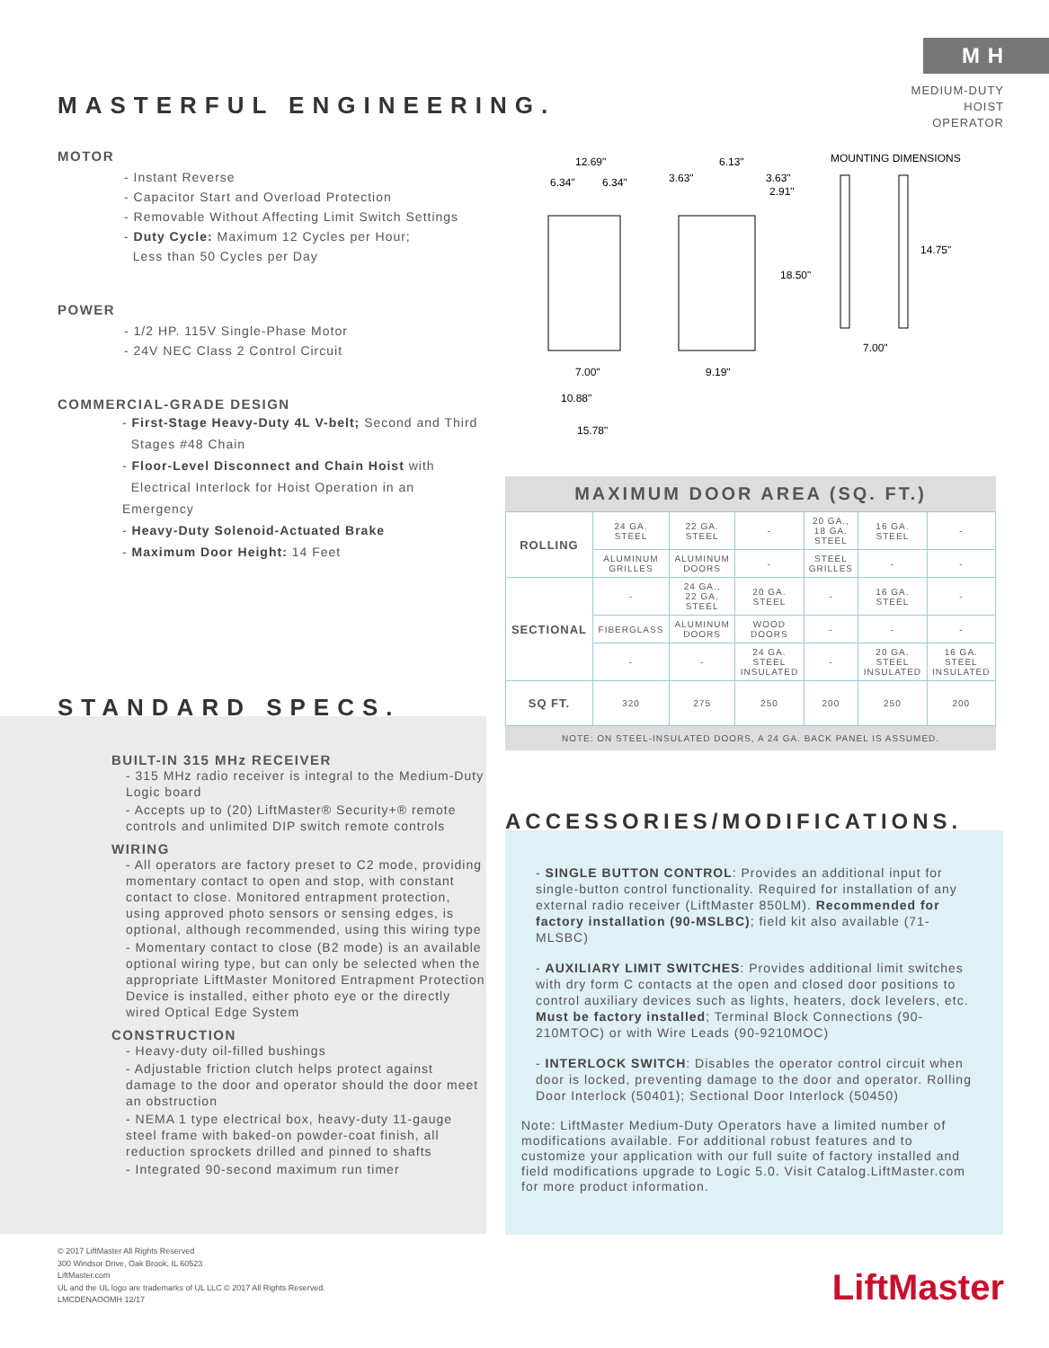M H
MEDIUM-DUTY
HOIST OPERATOR
MASTERFUL ENGINEERING.
MOTOR
- Instant Reverse
- Capacitor Start and Overload Protection
- Removable Without Affecting Limit Switch Settings
- Duty Cycle: Maximum 12 Cycles per Hour;
Less than 50 Cycles per Day
POWER
- 1/2 HP. 115V Single-Phase Motor
- 24V NEC Class 2 Control Circuit
COMMERCIAL-GRADE DESIGN
- First-Stage Heavy-Duty 4L V-belt; Second and Third
Stages #48 Chain
- Floor-Level Disconnect and Chain Hoist with
Electrical Interlock for Hoist Operation in an Emergency
- Heavy-Duty Solenoid-Actuated Brake
- Maximum Door Height: 14 Feet
12.69"
6.34"
6.34"
3.63"
6.13"
3.63"
2.91"
18.50"
MOUNTING DIMENSIONS
14.75"
7.00"
7.00"
9.19"
10.88"
15.78"
MAXIMUM DOOR AREA (SQ. FT.)
| ROLLING | 24 GA. STEEL | 22 GA. STEEL | - | 20 GA., 18 GA. STEEL | 16 GA. STEEL | - |
| | ALUMINUM GRILLES | ALUMINUM DOORS | - | STEEL GRILLES | - | - |
| SECTIONAL | - | 24 GA., 22 GA. STEEL | 20 GA. STEEL | - | 16 GA. STEEL | - |
| | FIBERGLASS | ALUMINUM DOORS | WOOD DOORS | - | - | - |
| | - | - | 24 GA. STEEL INSULATED | - | 20 GA. STEEL INSULATED | 16 GA. STEEL INSULATED |
| SQ FT. | 320 | 275 | 250 | 200 | 250 | 200 |
NOTE: ON STEEL-INSULATED DOORS, A 24 GA. BACK PANEL IS ASSUMED.
STANDARD SPECS.
BUILT-IN 315 MHz RECEIVER
- 315 MHz radio receiver is integral to the Medium-Duty Logic board
- Accepts up to (20) LiftMaster® Security+® remote controls and unlimited DIP switch remote controls
WIRING
- All operators are factory preset to C2 mode, providing momentary contact to open and stop, with constant contact to close. Monitored entrapment protection, using approved photo sensors or sensing edges, is optional, although recommended, using this wiring type
- Momentary contact to close (B2 mode) is an available optional wiring type, but can only be selected when the appropriate LiftMaster Monitored Entrapment Protection Device is installed, either photo eye or the directly wired Optical Edge System
CONSTRUCTION
- Heavy-duty oil-filled bushings
- Adjustable friction clutch helps protect against damage to the door and operator should the door meet an obstruction
- NEMA 1 type electrical box, heavy-duty 11-gauge steel frame with baked-on powder-coat finish, all reduction sprockets drilled and pinned to shafts
- Integrated 90-second maximum run timer
ACCESSORIES/MODIFICATIONS.
- SINGLE BUTTON CONTROL: Provides an additional input for single-button control functionality. Required for installation of any external radio receiver (LiftMaster 850LM). Recommended for factory installation (90-MSLBC); field kit also available (71-MLSBC)
- AUXILIARY LIMIT SWITCHES: Provides additional limit switches with dry form C contacts at the open and closed door positions to control auxiliary devices such as lights, heaters, dock levelers, etc. Must be factory installed; Terminal Block Connections (90-210MTOC) or with Wire Leads (90-9210MOC)
- INTERLOCK SWITCH: Disables the operator control circuit when door is locked, preventing damage to the door and operator. Rolling Door Interlock (50401); Sectional Door Interlock (50450)
Note: LiftMaster Medium-Duty Operators have a limited number of modifications available. For additional robust features and to customize your application with our full suite of factory installed and field modifications upgrade to Logic 5.0. Visit Catalog.LiftMaster.com for more product information.
© 2017 LiftMaster All Rights Reserved
300 Windsor Drive, Oak Brook, IL 60523
LiftMaster.com
UL and the UL logo are trademarks of UL LLC © 2017 All Rights Reserved.
LMCDENAOOMH 12/17
LiftMaster